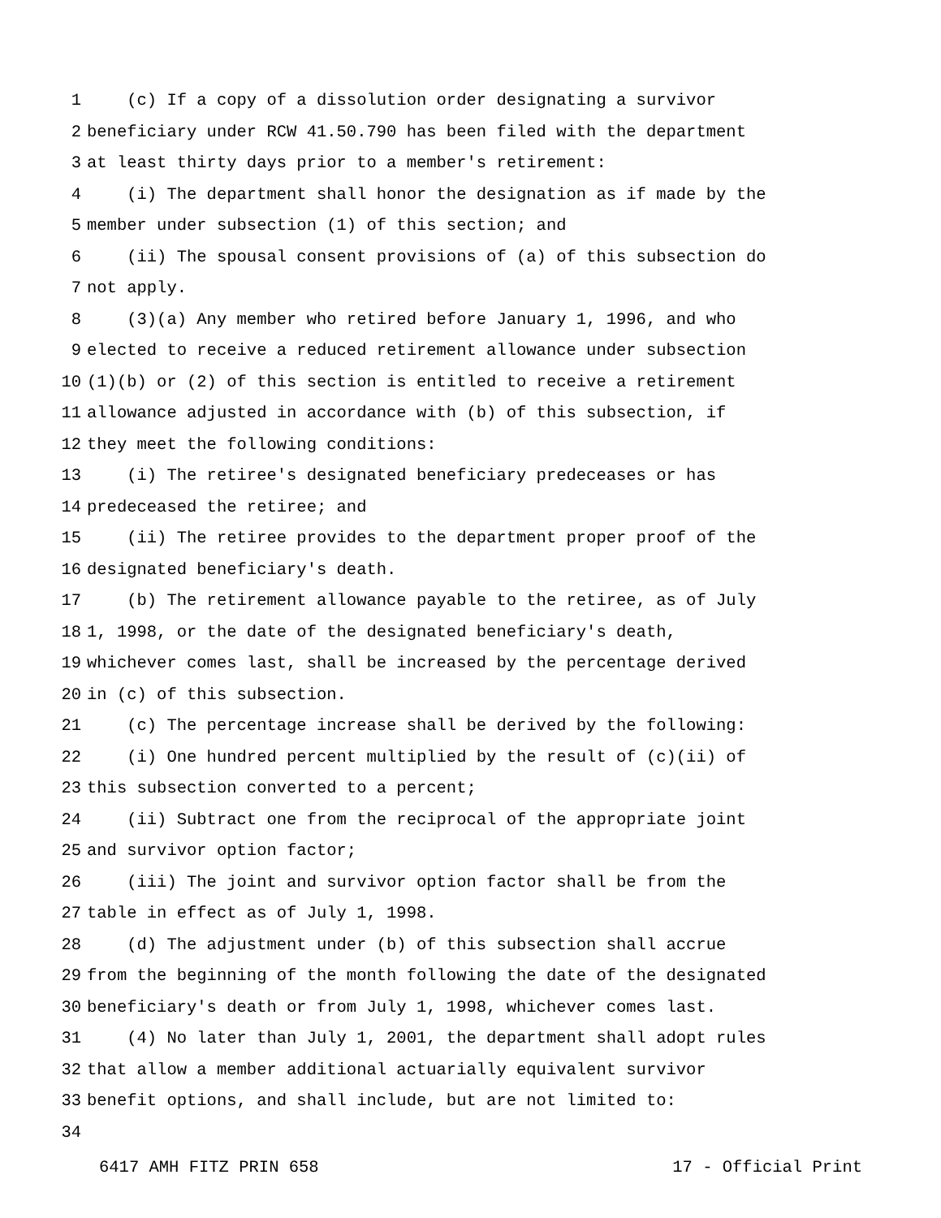1 (c) If a copy of a dissolution order designating a survivor
2 beneficiary under RCW 41.50.790 has been filed with the department
3 at least thirty days prior to a member's retirement:
4 (i) The department shall honor the designation as if made by the
5 member under subsection (1) of this section; and
6 (ii) The spousal consent provisions of (a) of this subsection do
7 not apply.
8 (3)(a) Any member who retired before January 1, 1996, and who
9 elected to receive a reduced retirement allowance under subsection
10 (1)(b) or (2) of this section is entitled to receive a retirement
11 allowance adjusted in accordance with (b) of this subsection, if
12 they meet the following conditions:
13 (i) The retiree's designated beneficiary predeceases or has
14 predeceased the retiree; and
15 (ii) The retiree provides to the department proper proof of the
16 designated beneficiary's death.
17 (b) The retirement allowance payable to the retiree, as of July
18 1, 1998, or the date of the designated beneficiary's death,
19 whichever comes last, shall be increased by the percentage derived
20 in (c) of this subsection.
21 (c) The percentage increase shall be derived by the following:
22 (i) One hundred percent multiplied by the result of (c)(ii) of
23 this subsection converted to a percent;
24 (ii) Subtract one from the reciprocal of the appropriate joint
25 and survivor option factor;
26 (iii) The joint and survivor option factor shall be from the
27 table in effect as of July 1, 1998.
28 (d) The adjustment under (b) of this subsection shall accrue
29 from the beginning of the month following the date of the designated
30 beneficiary's death or from July 1, 1998, whichever comes last.
31 (4) No later than July 1, 2001, the department shall adopt rules
32 that allow a member additional actuarially equivalent survivor
33 benefit options, and shall include, but are not limited to:
34
6417 AMH FITZ PRIN 658 17 - Official Print